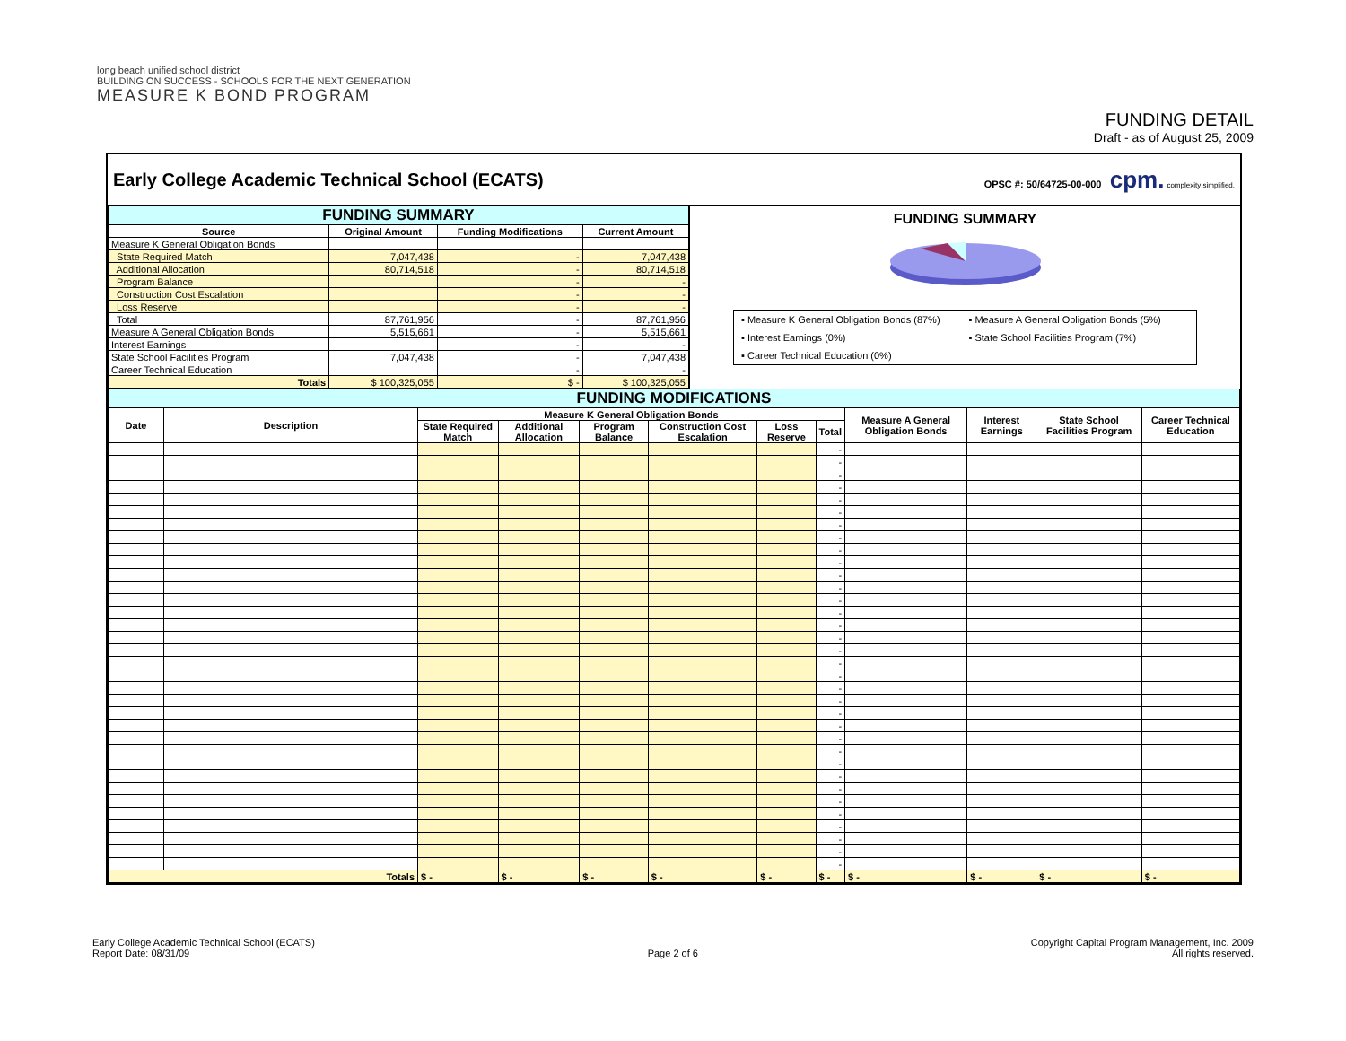long beach unified school district
BUILDING ON SUCCESS - SCHOOLS FOR THE NEXT GENERATION
MEASURE K BOND PROGRAM
FUNDING DETAIL
Draft - as of August 25, 2009
Early College Academic Technical School (ECATS)
OPSC #: 50/64725-00-000 cpm. complexity simplified.
| FUNDING SUMMARY | | | |
| --- | --- | --- | --- |
| Source | Original Amount | Funding Modifications | Current Amount |
| Measure K General Obligation Bonds | | | |
| State Required Match | 7,047,438 | - | 7,047,438 |
| Additional Allocation | 80,714,518 | - | 80,714,518 |
| Program Balance | | - | - |
| Construction Cost Escalation | | - | - |
| Loss Reserve | | - | - |
| Total | 87,761,956 | - | 87,761,956 |
| Measure A General Obligation Bonds | 5,515,661 | - | 5,515,661 |
| Interest Earnings | | - | - |
| State School Facilities Program | 7,047,438 | - | 7,047,438 |
| Career Technical Education | | - | - |
| Totals | $ 100,325,055 | $ - | $ 100,325,055 |
FUNDING SUMMARY
▪ Measure K General Obligation Bonds (87%) ▪ Measure A General Obligation Bonds (5%) ▪ Interest Earnings (0%) ▪ State School Facilities Program (7%) ▪ Career Technical Education (0%)
| FUNDING MODIFICATIONS | | | | | | | | | | | |
| --- | --- | --- | --- | --- | --- | --- | --- | --- | --- | --- | --- |
| Date | Description | Measure K General Obligation Bonds | | | | | | Measure A General Obligation Bonds | Interest Earnings | State School Facilities Program | Career Technical Education |
| | | State Required Match | Additional Allocation | Program Balance | Construction Cost Escalation | Loss Reserve | Total | | | | |
| | | | | | | | - | | | | |
| | | | | | | | - | | | | |
| | | | | | | | - | | | | |
| | | | | | | | - | | | | |
| | | | | | | | - | | | | |
| | | | | | | | - | | | | |
| | | | | | | | - | | | | |
| | | | | | | | - | | | | |
| | | | | | | | - | | | | |
| | | | | | | | - | | | | |
| | | | | | | | - | | | | |
| | | | | | | | - | | | | |
| | | | | | | | - | | | | |
| | | | | | | | - | | | | |
| | | | | | | | - | | | | |
| | | | | | | | - | | | | |
| | | | | | | | - | | | | |
| | | | | | | | - | | | | |
| | | | | | | | - | | | | |
| | | | | | | | - | | | | |
| | | | | | | | - | | | | |
| | | | | | | | - | | | | |
| | | | | | | | - | | | | |
| | | | | | | | - | | | | |
| | | | | | | | - | | | | |
| | | | | | | | - | | | | |
| | | | | | | | - | | | | |
| | | | | | | | - | | | | |
| | | | | | | | - | | | | |
| | | | | | | | - | | | | |
| | | | | | | | - | | | | |
| | | | | | | | - | | | | |
| | | | | | | | - | | | | |
| | | | | | | | - | | | | |
| Totals | | $ - | $ - | $ - | $ - | $ - | $ - | $ - | $ - | $ - | $ - |
Early College Academic Technical School (ECATS)
Report Date: 08/31/09
Page 2 of 6 Copyright Capital Program Management, Inc. 2009
All rights reserved.